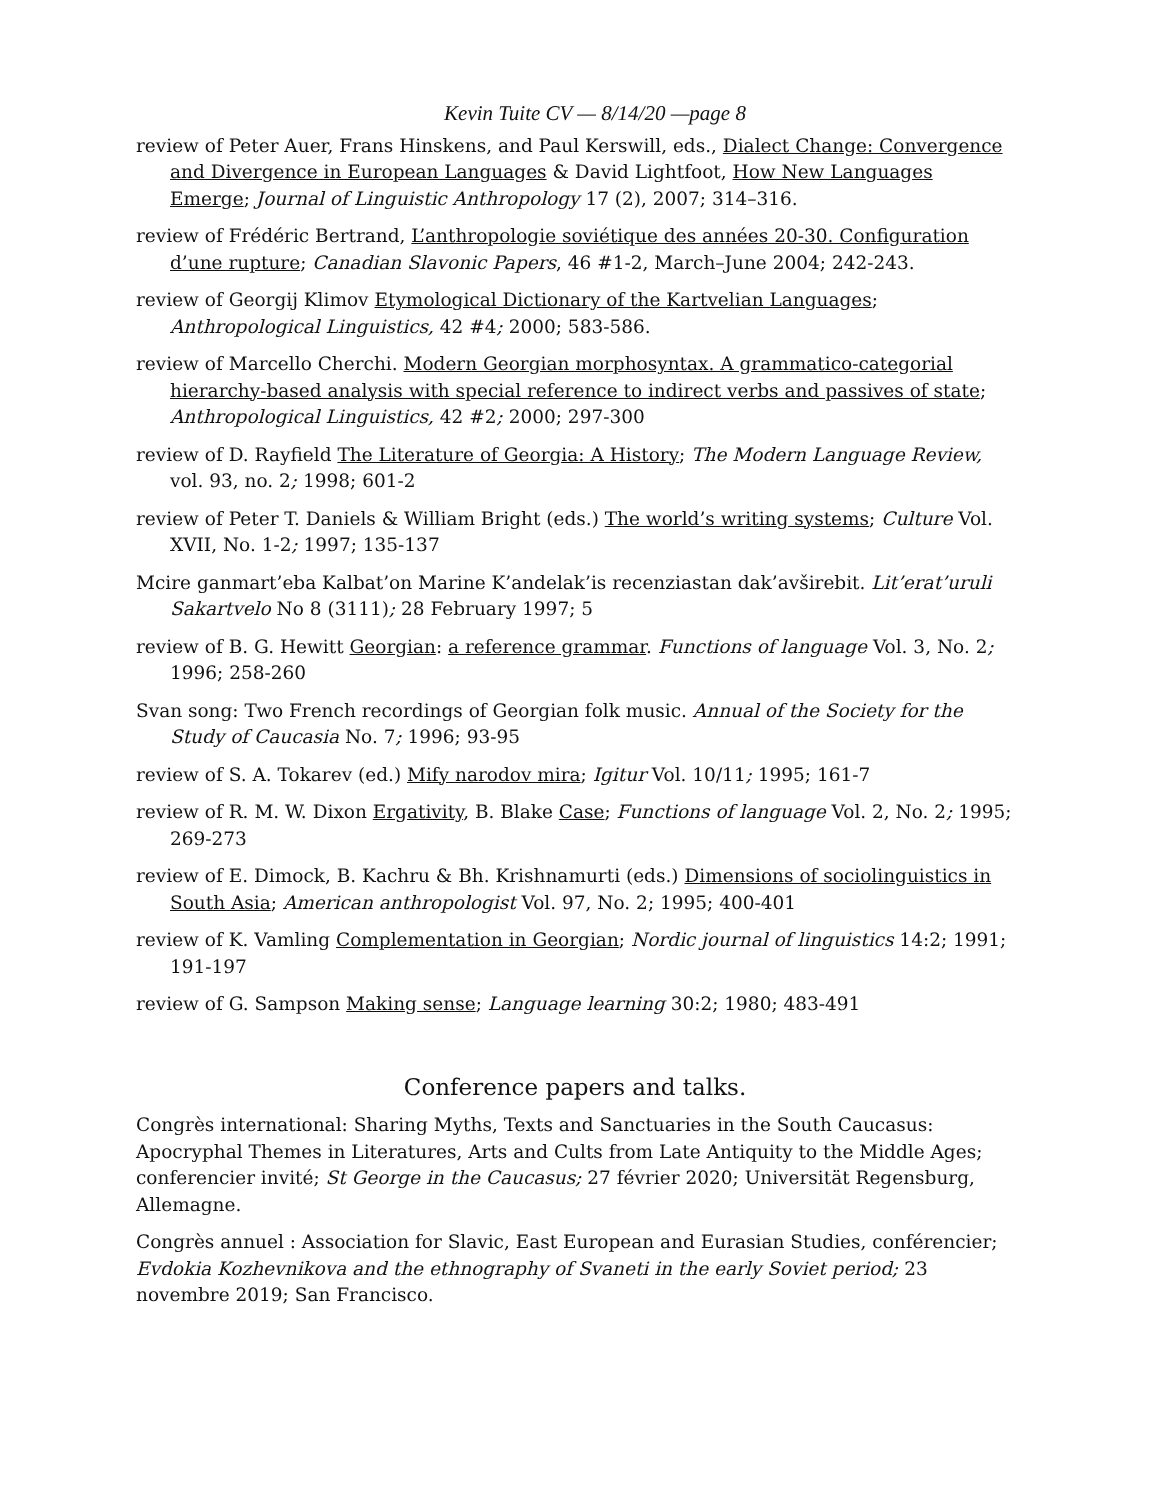Kevin Tuite CV — 8/14/20 —page 8
review of Peter Auer, Frans Hinskens, and Paul Kerswill, eds., Dialect Change: Convergence and Divergence in European Languages & David Lightfoot, How New Languages Emerge; Journal of Linguistic Anthropology 17 (2), 2007; 314–316.
review of Frédéric Bertrand, L’anthropologie soviétique des années 20-30. Configuration d’une rupture; Canadian Slavonic Papers, 46 #1-2, March–June 2004; 242-243.
review of Georgij Klimov Etymological Dictionary of the Kartvelian Languages; Anthropological Linguistics, 42 #4; 2000; 583-586.
review of Marcello Cherchi. Modern Georgian morphosyntax. A grammatico-categorial hierarchy-based analysis with special reference to indirect verbs and passives of state; Anthropological Linguistics, 42 #2; 2000; 297-300
review of D. Rayfield The Literature of Georgia: A History; The Modern Language Review, vol. 93, no. 2; 1998; 601-2
review of Peter T. Daniels & William Bright (eds.) The world’s writing systems; Culture Vol. XVII, No. 1-2; 1997; 135-137
Mcire ganmart’eba Kalbat’on Marine K’andelak’is recenziastan dak’avširebit. Lit’erat’uruli Sakartvelo No 8 (3111); 28 February 1997; 5
review of B. G. Hewitt Georgian: a reference grammar. Functions of language Vol. 3, No. 2; 1996; 258-260
Svan song: Two French recordings of Georgian folk music. Annual of the Society for the Study of Caucasia No. 7; 1996; 93-95
review of S. A. Tokarev (ed.) Mify narodov mira; Igitur Vol. 10/11; 1995; 161-7
review of R. M. W. Dixon Ergativity, B. Blake Case; Functions of language Vol. 2, No. 2; 1995; 269-273
review of E. Dimock, B. Kachru & Bh. Krishnamurti (eds.) Dimensions of sociolinguistics in South Asia; American anthropologist Vol. 97, No. 2; 1995; 400-401
review of K. Vamling Complementation in Georgian; Nordic journal of linguistics 14:2; 1991; 191-197
review of G. Sampson Making sense; Language learning 30:2; 1980; 483-491
Conference papers and talks.
Congrès international: Sharing Myths, Texts and Sanctuaries in the South Caucasus: Apocryphal Themes in Literatures, Arts and Cults from Late Antiquity to the Middle Ages; conferencier invité; St George in the Caucasus; 27 février 2020; Universität Regensburg, Allemagne.
Congrès annuel : Association for Slavic, East European and Eurasian Studies, conférencier; Evdokia Kozhevnikova and the ethnography of Svaneti in the early Soviet period; 23 novembre 2019; San Francisco.